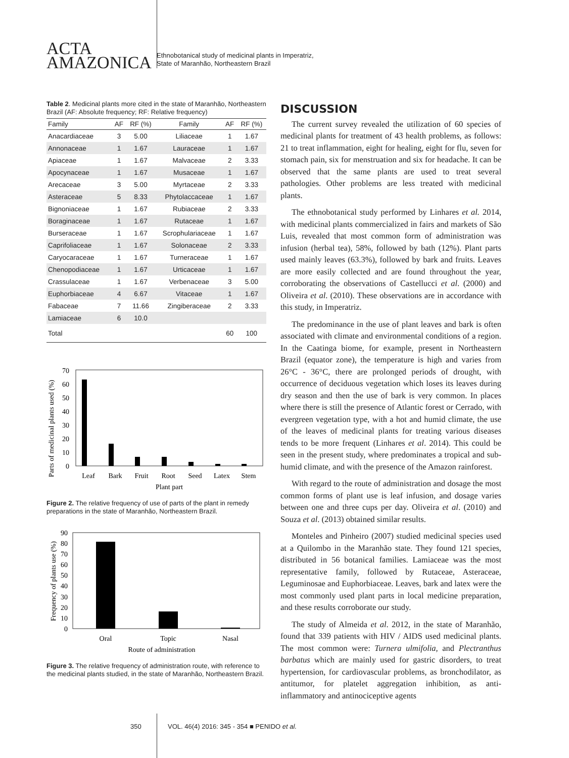ACTA
AMAZONICA
Ethnobotanical study of medicinal plants in Imperatriz,
State of Maranhão, Northeastern Brazil
Table 2. Medicinal plants more cited in the state of Maranhão, Northeastern Brazil (AF: Absolute frequency; RF: Relative frequency)
| Family | AF | RF (%) | Family | AF | RF (%) |
| --- | --- | --- | --- | --- | --- |
| Anacardiaceae | 3 | 5.00 | Liliaceae | 1 | 1.67 |
| Annonaceae | 1 | 1.67 | Lauraceae | 1 | 1.67 |
| Apiaceae | 1 | 1.67 | Malvaceae | 2 | 3.33 |
| Apocynaceae | 1 | 1.67 | Musaceae | 1 | 1.67 |
| Arecaceae | 3 | 5.00 | Myrtaceae | 2 | 3.33 |
| Asteraceae | 5 | 8.33 | Phytolaccaceae | 1 | 1.67 |
| Bignoniaceae | 1 | 1.67 | Rubiaceae | 2 | 3.33 |
| Boraginaceae | 1 | 1.67 | Rutaceae | 1 | 1.67 |
| Burseraceae | 1 | 1.67 | Scrophulariaceae | 1 | 1.67 |
| Caprifoliaceae | 1 | 1.67 | Solonaceae | 2 | 3.33 |
| Caryocaraceae | 1 | 1.67 | Turneraceae | 1 | 1.67 |
| Chenopodiaceae | 1 | 1.67 | Urticaceae | 1 | 1.67 |
| Crassulaceae | 1 | 1.67 | Verbenaceae | 3 | 5.00 |
| Euphorbiaceae | 4 | 6.67 | Vitaceae | 1 | 1.67 |
| Fabaceae | 7 | 11.66 | Zingiberaceae | 2 | 3.33 |
| Lamiaceae | 6 | 10.0 | | | |
| Total | | | | 60 | 100 |
Parts of medicinal plants used (%)
0
10
20
30
40
50
60
70
Leaf
Bark
Fruit
Root
Seed
Latex
Stem
Plant part
Figure 2. The relative frequency of use of parts of the plant in remedy preparations in the state of Maranhão, Northeastern Brazil.
Frequency of plants use (%)
0
10
20
30
40
50
60
70
80
90
Oral
Topic
Nasal
Route of administration
Figure 3. The relative frequency of administration route, with reference to the medicinal plants studied, in the state of Maranhão, Northeastern Brazil.
DISCUSSION
The current survey revealed the utilization of 60 species of medicinal plants for treatment of 43 health problems, as follows: 21 to treat inflammation, eight for healing, eight for flu, seven for stomach pain, six for menstruation and six for headache. It can be observed that the same plants are used to treat several pathologies. Other problems are less treated with medicinal plants.
The ethnobotanical study performed by Linhares et al. 2014, with medicinal plants commercialized in fairs and markets of São Luis, revealed that most common form of administration was infusion (herbal tea), 58%, followed by bath (12%). Plant parts used mainly leaves (63.3%), followed by bark and fruits. Leaves are more easily collected and are found throughout the year, corroborating the observations of Castellucci et al. (2000) and Oliveira et al. (2010). These observations are in accordance with this study, in Imperatriz.
The predominance in the use of plant leaves and bark is often associated with climate and environmental conditions of a region. In the Caatinga biome, for example, present in Northeastern Brazil (equator zone), the temperature is high and varies from 26°C - 36°C, there are prolonged periods of drought, with occurrence of deciduous vegetation which loses its leaves during dry season and then the use of bark is very common. In places where there is still the presence of Atlantic forest or Cerrado, with evergreen vegetation type, with a hot and humid climate, the use of the leaves of medicinal plants for treating various diseases tends to be more frequent (Linhares et al. 2014). This could be seen in the present study, where predominates a tropical and sub-humid climate, and with the presence of the Amazon rainforest.
With regard to the route of administration and dosage the most common forms of plant use is leaf infusion, and dosage varies between one and three cups per day. Oliveira et al. (2010) and Souza et al. (2013) obtained similar results.
Monteles and Pinheiro (2007) studied medicinal species used at a Quilombo in the Maranhão state. They found 121 species, distributed in 56 botanical families. Lamiaceae was the most representative family, followed by Rutaceae, Asteraceae, Leguminosae and Euphorbiaceae. Leaves, bark and latex were the most commonly used plant parts in local medicine preparation, and these results corroborate our study.
The study of Almeida et al. 2012, in the state of Maranhão, found that 339 patients with HIV / AIDS used medicinal plants. The most common were: Turnera ulmifolia, and Plectranthus barbatus which are mainly used for gastric disorders, to treat hypertension, for cardiovascular problems, as bronchodilator, as antitumor, for platelet aggregation inhibition, as anti-inflammatory and antinociceptive agents
350 VOL. 46(4) 2016: 345 - 354 ■ PENIDO et al.